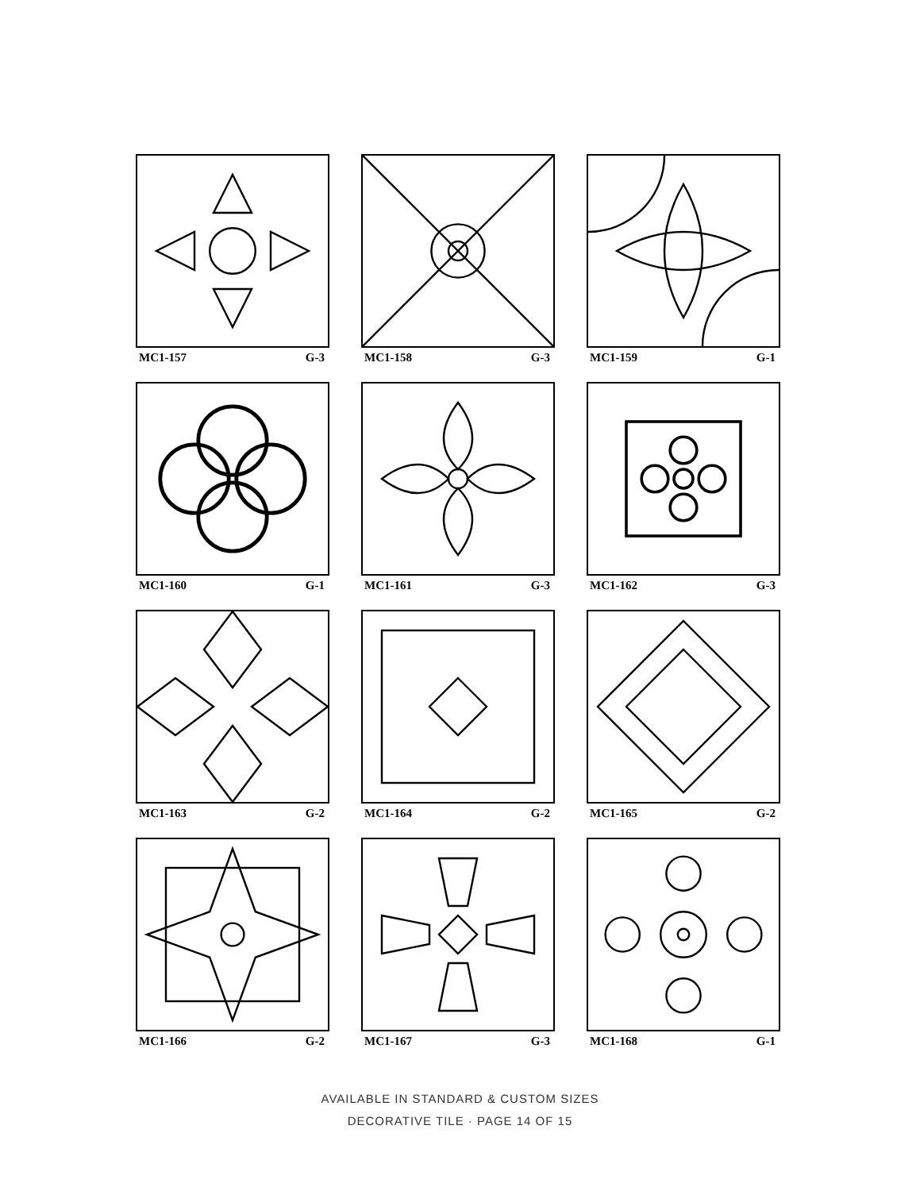MC1-157 G-3
MC1-158 G-3
MC1-159 G-1
MC1-160 G-1
MC1-161 G-3
MC1-162 G-3
MC1-163 G-2
MC1-164 G-2
MC1-165 G-2
MC1-166 G-2
MC1-167 G-3
MC1-168 G-1
AVAILABLE IN STANDARD & CUSTOM SIZES
DECORATIVE TILE · PAGE 14 OF 15